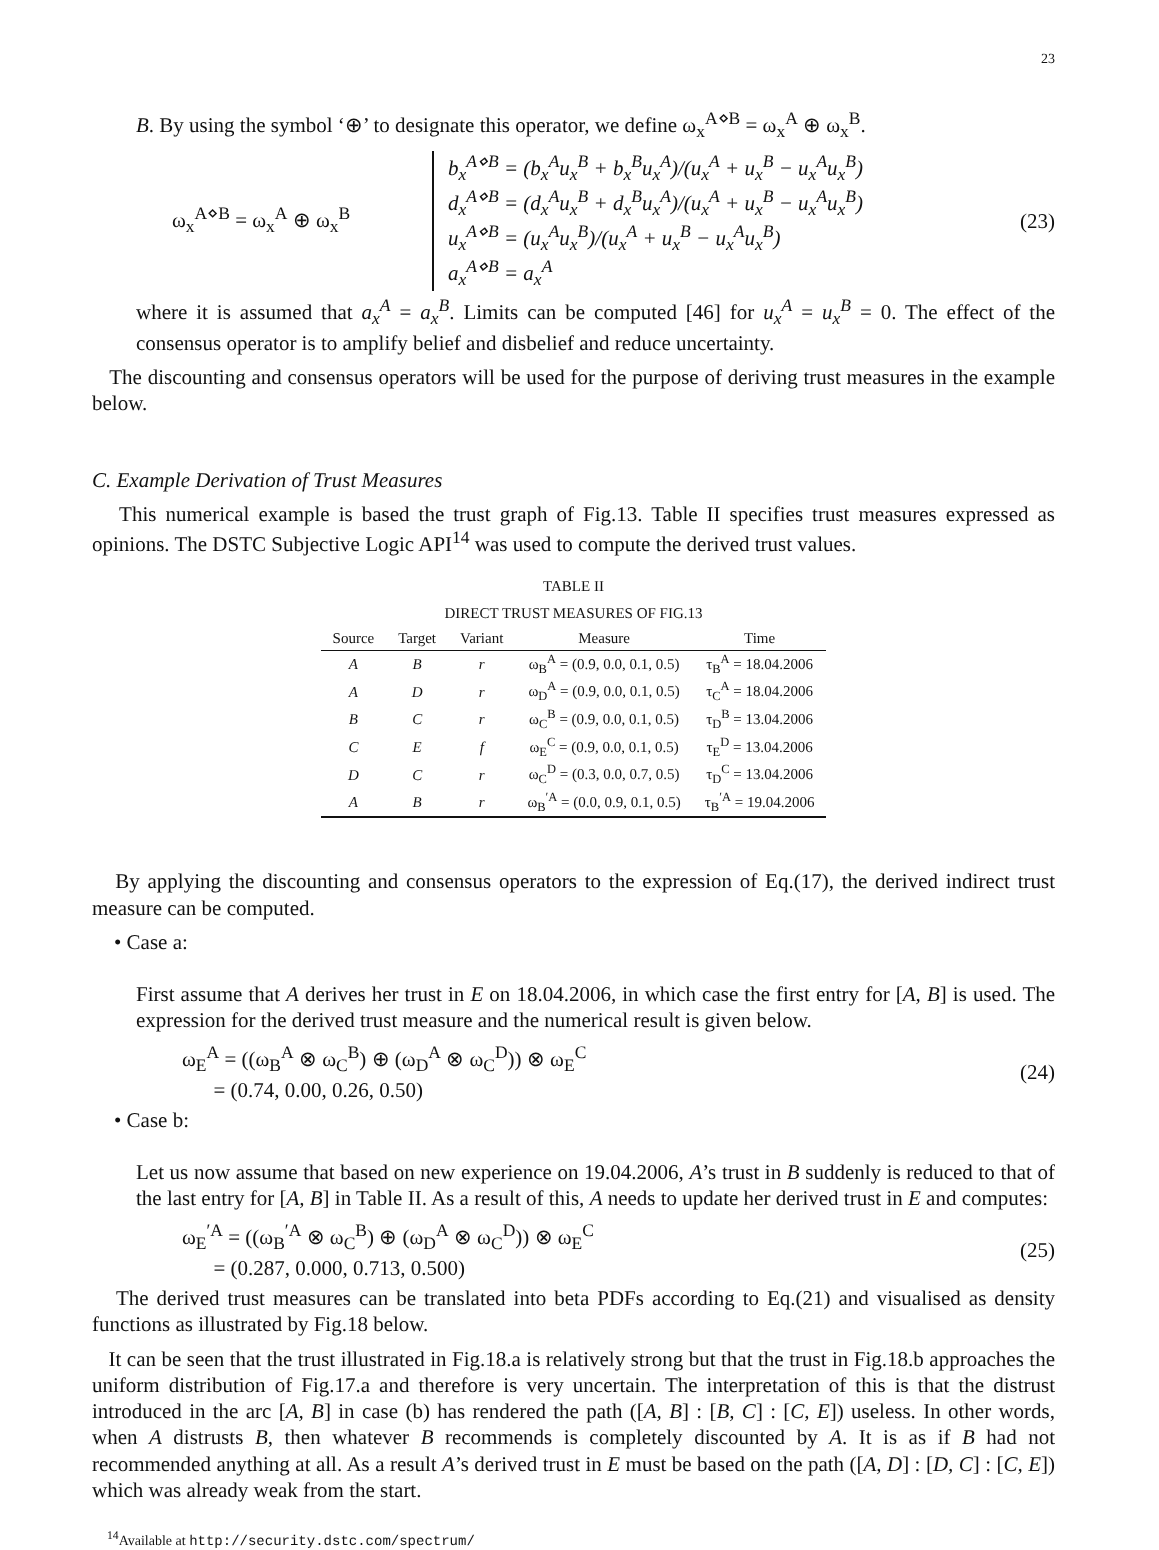23
B. By using the symbol ‘⊕’ to designate this operator, we define ω<sub>x</sub><sup>A⋄B</sup> = ω<sub>x</sub><sup>A</sup> ⊕ ω<sub>x</sub><sup>B</sup>.
ω<sub>x</sub><sup>A⋄B</sup> = ω<sub>x</sub><sup>A</sup> ⊕ ω<sub>x</sub><sup>B</sup>
b<sub>x</sub><sup>A⋄B</sup> = (b<sub>x</sub><sup>A</sup>u<sub>x</sub><sup>B</sup> + b<sub>x</sub><sup>B</sup>u<sub>x</sub><sup>A</sup>)/(u<sub>x</sub><sup>A</sup> + u<sub>x</sub><sup>B</sup> − u<sub>x</sub><sup>A</sup>u<sub>x</sub><sup>B</sup>)
d<sub>x</sub><sup>A⋄B</sup> = (d<sub>x</sub><sup>A</sup>u<sub>x</sub><sup>B</sup> + d<sub>x</sub><sup>B</sup>u<sub>x</sub><sup>A</sup>)/(u<sub>x</sub><sup>A</sup> + u<sub>x</sub><sup>B</sup> − u<sub>x</sub><sup>A</sup>u<sub>x</sub><sup>B</sup>)
u<sub>x</sub><sup>A⋄B</sup> = (u<sub>x</sub><sup>A</sup>u<sub>x</sub><sup>B</sup>)/(u<sub>x</sub><sup>A</sup> + u<sub>x</sub><sup>B</sup> − u<sub>x</sub><sup>A</sup>u<sub>x</sub><sup>B</sup>)
a<sub>x</sub><sup>A⋄B</sup> = a<sub>x</sub><sup>A</sup>
(23)
where it is assumed that a<sub>x</sub><sup>A</sup> = a<sub>x</sub><sup>B</sup>. Limits can be computed [46] for u<sub>x</sub><sup>A</sup> = u<sub>x</sub><sup>B</sup> = 0. The effect of the consensus operator is to amplify belief and disbelief and reduce uncertainty.
The discounting and consensus operators will be used for the purpose of deriving trust measures in the example below.
C. Example Derivation of Trust Measures
This numerical example is based the trust graph of Fig.13. Table II specifies trust measures expressed as opinions. The DSTC Subjective Logic API<sup>14</sup> was used to compute the derived trust values.
TABLE II
DIRECT TRUST MEASURES OF FIG.13
| Source | Target | Variant | Measure | Time |
| --- | --- | --- | --- | --- |
| A | B | r | ω<sub>B</sub><sup>A</sup> = (0.9, 0.0, 0.1, 0.5) | τ<sub>B</sub><sup>A</sup> = 18.04.2006 |
| A | D | r | ω<sub>D</sub><sup>A</sup> = (0.9, 0.0, 0.1, 0.5) | τ<sub>C</sub><sup>A</sup> = 18.04.2006 |
| B | C | r | ω<sub>C</sub><sup>B</sup> = (0.9, 0.0, 0.1, 0.5) | τ<sub>D</sub><sup>B</sup> = 13.04.2006 |
| C | E | f | ω<sub>E</sub><sup>C</sup> = (0.9, 0.0, 0.1, 0.5) | τ<sub>E</sub><sup>D</sup> = 13.04.2006 |
| D | C | r | ω<sub>C</sub><sup>D</sup> = (0.3, 0.0, 0.7, 0.5) | τ<sub>D</sub><sup>C</sup> = 13.04.2006 |
| A | B | r | ω<sub>B</sub><sup>′A</sup> = (0.0, 0.9, 0.1, 0.5) | τ<sub>B</sub><sup>′A</sup> = 19.04.2006 |
By applying the discounting and consensus operators to the expression of Eq.(17), the derived indirect trust measure can be computed.
• Case a:
First assume that A derives her trust in E on 18.04.2006, in which case the first entry for [A, B] is used. The expression for the derived trust measure and the numerical result is given below.
ω<sub>E</sub><sup>A</sup> = ((ω<sub>B</sub><sup>A</sup> ⊗ ω<sub>C</sub><sup>B</sup>) ⊕ (ω<sub>D</sub><sup>A</sup> ⊗ ω<sub>C</sub><sup>D</sup>)) ⊗ ω<sub>E</sub><sup>C</sup>
= (0.74, 0.00, 0.26, 0.50)
(24)
• Case b:
Let us now assume that based on new experience on 19.04.2006, A’s trust in B suddenly is reduced to that of the last entry for [A, B] in Table II. As a result of this, A needs to update her derived trust in E and computes:
ω<sub>E</sub><sup>′A</sup> = ((ω<sub>B</sub><sup>′A</sup> ⊗ ω<sub>C</sub><sup>B</sup>) ⊕ (ω<sub>D</sub><sup>A</sup> ⊗ ω<sub>C</sub><sup>D</sup>)) ⊗ ω<sub>E</sub><sup>C</sup>
= (0.287, 0.000, 0.713, 0.500)
(25)
The derived trust measures can be translated into beta PDFs according to Eq.(21) and visualised as density functions as illustrated by Fig.18 below.
It can be seen that the trust illustrated in Fig.18.a is relatively strong but that the trust in Fig.18.b approaches the uniform distribution of Fig.17.a and therefore is very uncertain. The interpretation of this is that the distrust introduced in the arc [A, B] in case (b) has rendered the path ([A, B] : [B, C] : [C, E]) useless. In other words, when A distrusts B, then whatever B recommends is completely discounted by A. It is as if B had not recommended anything at all. As a result A’s derived trust in E must be based on the path ([A, D] : [D, C] : [C, E]) which was already weak from the start.
<sup>14</sup> Available at http://security.dstc.com/spectrum/